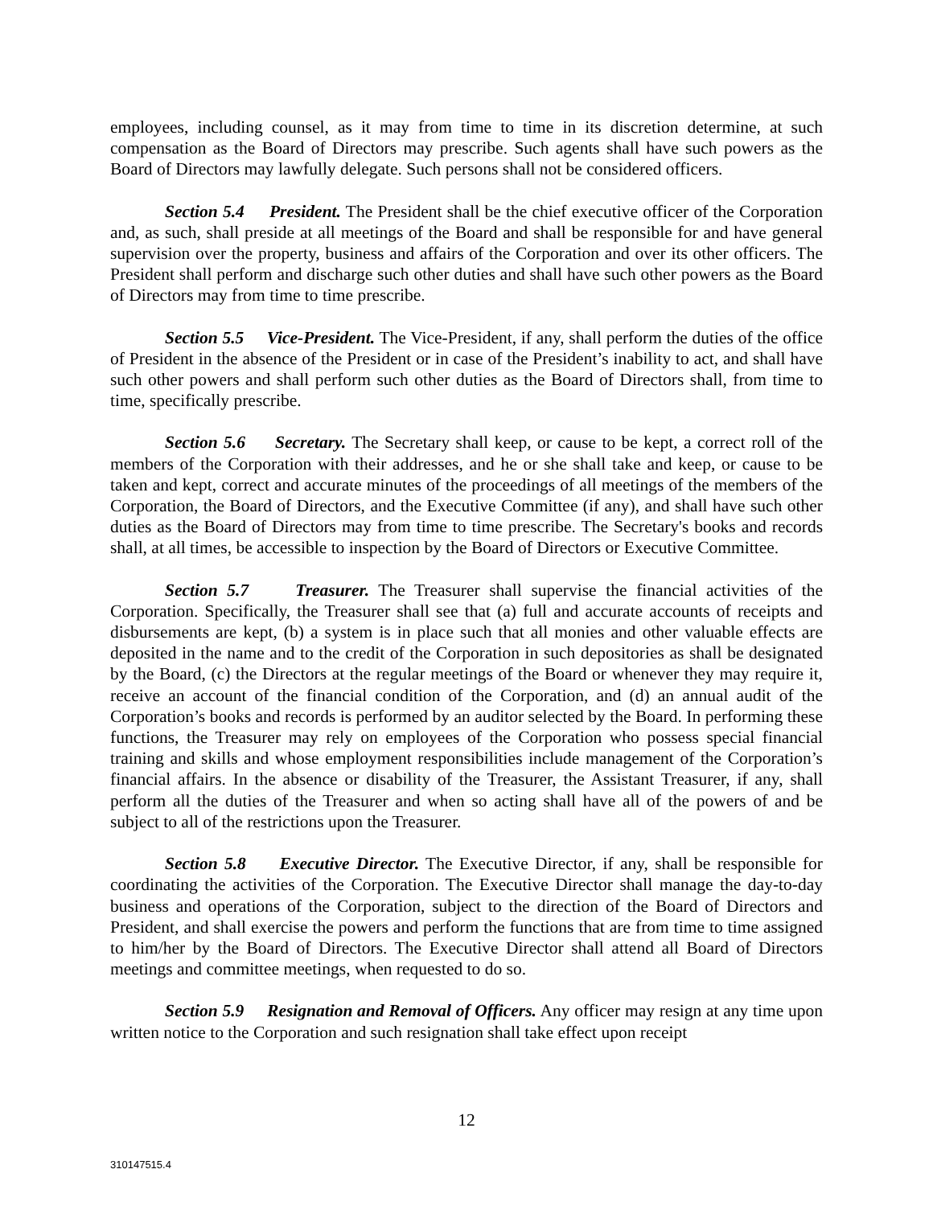employees, including counsel, as it may from time to time in its discretion determine, at such compensation as the Board of Directors may prescribe. Such agents shall have such powers as the Board of Directors may lawfully delegate. Such persons shall not be considered officers.
Section 5.4 President. The President shall be the chief executive officer of the Corporation and, as such, shall preside at all meetings of the Board and shall be responsible for and have general supervision over the property, business and affairs of the Corporation and over its other officers. The President shall perform and discharge such other duties and shall have such other powers as the Board of Directors may from time to time prescribe.
Section 5.5 Vice-President. The Vice-President, if any, shall perform the duties of the office of President in the absence of the President or in case of the President’s inability to act, and shall have such other powers and shall perform such other duties as the Board of Directors shall, from time to time, specifically prescribe.
Section 5.6 Secretary. The Secretary shall keep, or cause to be kept, a correct roll of the members of the Corporation with their addresses, and he or she shall take and keep, or cause to be taken and kept, correct and accurate minutes of the proceedings of all meetings of the members of the Corporation, the Board of Directors, and the Executive Committee (if any), and shall have such other duties as the Board of Directors may from time to time prescribe. The Secretary's books and records shall, at all times, be accessible to inspection by the Board of Directors or Executive Committee.
Section 5.7 Treasurer. The Treasurer shall supervise the financial activities of the Corporation. Specifically, the Treasurer shall see that (a) full and accurate accounts of receipts and disbursements are kept, (b) a system is in place such that all monies and other valuable effects are deposited in the name and to the credit of the Corporation in such depositories as shall be designated by the Board, (c) the Directors at the regular meetings of the Board or whenever they may require it, receive an account of the financial condition of the Corporation, and (d) an annual audit of the Corporation’s books and records is performed by an auditor selected by the Board. In performing these functions, the Treasurer may rely on employees of the Corporation who possess special financial training and skills and whose employment responsibilities include management of the Corporation’s financial affairs. In the absence or disability of the Treasurer, the Assistant Treasurer, if any, shall perform all the duties of the Treasurer and when so acting shall have all of the powers of and be subject to all of the restrictions upon the Treasurer.
Section 5.8 Executive Director. The Executive Director, if any, shall be responsible for coordinating the activities of the Corporation. The Executive Director shall manage the day-to-day business and operations of the Corporation, subject to the direction of the Board of Directors and President, and shall exercise the powers and perform the functions that are from time to time assigned to him/her by the Board of Directors. The Executive Director shall attend all Board of Directors meetings and committee meetings, when requested to do so.
Section 5.9 Resignation and Removal of Officers. Any officer may resign at any time upon written notice to the Corporation and such resignation shall take effect upon receipt
12
310147515.4